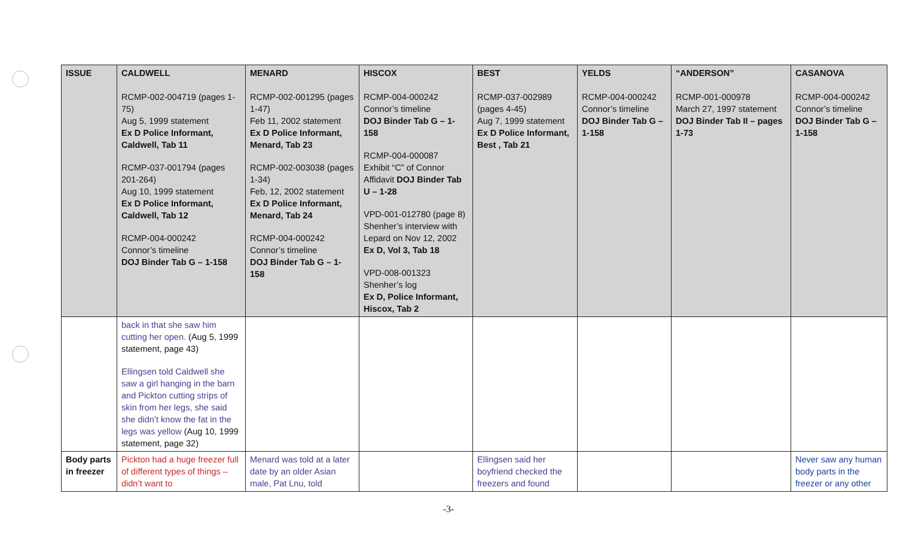| ISSUE | CALDWELL RCMP-002-004719 (pages 1-75) Aug 5, 1999 statement Ex D Police Informant, Caldwell, Tab 11 RCMP-037-001794 (pages 201-264) Aug 10, 1999 statement Ex D Police Informant, Caldwell, Tab 12 RCMP-004-000242 Connor’s timeline DOJ Binder Tab G – 1-158 | MENARD RCMP-002-001295 (pages 1-47) Feb 11, 2002 statement Ex D Police Informant, Menard, Tab 23 RCMP-002-003038 (pages 1-34) Feb, 12, 2002 statement Ex D Police Informant, Menard, Tab 24 RCMP-004-000242 Connor’s timeline DOJ Binder Tab G – 1-158 | HISCOX RCMP-004-000242 Connor’s timeline DOJ Binder Tab G – 1-158 RCMP-004-000087 Exhibit “C” of Connor Affidavit DOJ Binder Tab U – 1-28 VPD-001-012780 (page 8) Shenher’s interview with Lepard on Nov 12, 2002 Ex D, Vol 3, Tab 18 VPD-008-001323 Shenher’s log Ex D, Police Informant, Hiscox, Tab 2 | BEST RCMP-037-002989 (pages 4-45) Aug 7, 1999 statement Ex D Police Informant, Best , Tab 21 | YELDS RCMP-004-000242 Connor’s timeline DOJ Binder Tab G – 1-158 | “ANDERSON” RCMP-001-000978 March 27, 1997 statement DOJ Binder Tab II – pages 1-73 | CASANOVA RCMP-004-000242 Connor’s timeline DOJ Binder Tab G – 1-158 |
| | back in that she saw him cutting her open. (Aug 5, 1999 statement, page 43) Ellingsen told Caldwell she saw a girl hanging in the barn and Pickton cutting strips of skin from her legs, she said she didn’t know the fat in the legs was yellow (Aug 10, 1999 statement, page 32) | | | | | | |
| Body parts in freezer | Pickton had a huge freezer full of different types of things – didn’t want to | Menard was told at a later date by an older Asian male, Pat Lnu, told | | Ellingsen said her boyfriend checked the freezers and found | | | Never saw any human body parts in the freezer or any other |
-3-